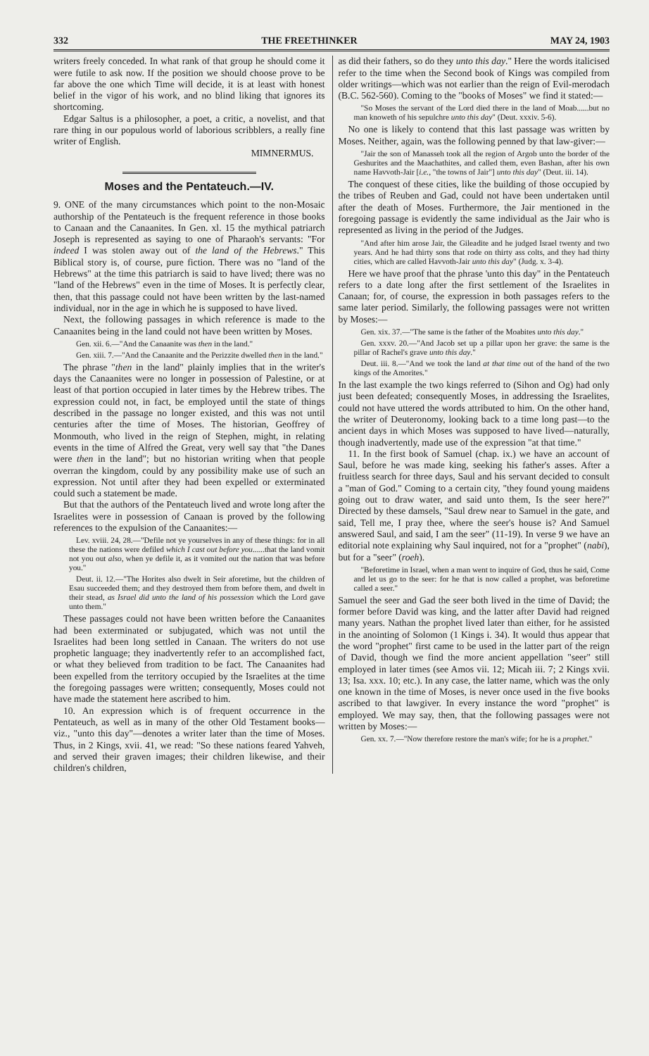332 THE FREETHINKER MAY 24, 1903
writers freely conceded. In what rank of that group he should come it were futile to ask now. If the position we should choose prove to be far above the one which Time will decide, it is at least with honest belief in the vigor of his work, and no blind liking that ignores its shortcoming.
Edgar Saltus is a philosopher, a poet, a critic, a novelist, and that rare thing in our populous world of laborious scribblers, a really fine writer of English.
MIMNERMUS.
Moses and the Pentateuch.—IV.
9. ONE of the many circumstances which point to the non-Mosaic authorship of the Pentateuch is the frequent reference in those books to Canaan and the Canaanites. In Gen. xl. 15 the mythical patriarch Joseph is represented as saying to one of Pharaoh's servants: "For indeed I was stolen away out of the land of the Hebrews." This Biblical story is, of course, pure fiction. There was no "land of the Hebrews" at the time this patriarch is said to have lived; there was no "land of the Hebrews" even in the time of Moses. It is perfectly clear, then, that this passage could not have been written by the last-named individual, nor in the age in which he is supposed to have lived.
Next, the following passages in which reference is made to the Canaanites being in the land could not have been written by Moses.
Gen. xii. 6.—"And the Canaanite was then in the land."
Gen. xiii. 7.—"And the Canaanite and the Perizzite dwelled then in the land."
The phrase "then in the land" plainly implies that in the writer's days the Canaanites were no longer in possession of Palestine, or at least of that portion occupied in later times by the Hebrew tribes. The expression could not, in fact, be employed until the state of things described in the passage no longer existed, and this was not until centuries after the time of Moses. The historian, Geoffrey of Monmouth, who lived in the reign of Stephen, might, in relating events in the time of Alfred the Great, very well say that "the Danes were then in the land"; but no historian writing when that people overran the kingdom, could by any possibility make use of such an expression. Not until after they had been expelled or exterminated could such a statement be made.
But that the authors of the Pentateuch lived and wrote long after the Israelites were in possession of Canaan is proved by the following references to the expulsion of the Canaanites:—
Lev. xviii. 24, 28.—"Defile not ye yourselves in any of these things: for in all these the nations were defiled which I cast out before you......that the land vomit not you out also, when ye defile it, as it vomited out the nation that was before you."
Deut. ii. 12.—"The Horites also dwelt in Seir aforetime, but the children of Esau succeeded them; and they destroyed them from before them, and dwelt in their stead, as Israel did unto the land of his possession which the Lord gave unto them."
These passages could not have been written before the Canaanites had been exterminated or subjugated, which was not until the Israelites had been long settled in Canaan. The writers do not use prophetic language; they inadvertently refer to an accomplished fact, or what they believed from tradition to be fact. The Canaanites had been expelled from the territory occupied by the Israelites at the time the foregoing passages were written; consequently, Moses could not have made the statement here ascribed to him.
10. An expression which is of frequent occurrence in the Pentateuch, as well as in many of the other Old Testament books—viz., "unto this day"—denotes a writer later than the time of Moses. Thus, in 2 Kings, xvii. 41, we read: "So these nations feared Yahveh, and served their graven images; their children likewise, and their children's children,
as did their fathers, so do they unto this day." Here the words italicised refer to the time when the Second book of Kings was compiled from older writings—which was not earlier than the reign of Evil-merodach (B.C. 562-560). Coming to the "books of Moses" we find it stated:—
"So Moses the servant of the Lord died there in the land of Moab......but no man knoweth of his sepulchre unto this day" (Deut. xxxiv. 5-6).
No one is likely to contend that this last passage was written by Moses. Neither, again, was the following penned by that law-giver:—
"Jair the son of Manasseh took all the region of Argob unto the border of the Geshurites and the Maachathites, and called them, even Bashan, after his own name Havvoth-Jair [i.e., "the towns of Jair"] unto this day" (Deut. iii. 14).
The conquest of these cities, like the building of those occupied by the tribes of Reuben and Gad, could not have been undertaken until after the death of Moses. Furthermore, the Jair mentioned in the foregoing passage is evidently the same individual as the Jair who is represented as living in the period of the Judges.
"And after him arose Jair, the Gileadite and he judged Israel twenty and two years. And he had thirty sons that rode on thirty ass colts, and they had thirty cities, which are called Havvoth-Jair unto this day" (Judg. x. 3-4).
Here we have proof that the phrase 'unto this day" in the Pentateuch refers to a date long after the first settlement of the Israelites in Canaan; for, of course, the expression in both passages refers to the same later period. Similarly, the following passages were not written by Moses:—
Gen. xix. 37.—"The same is the father of the Moabites unto this day."
Gen. xxxv. 20.—"And Jacob set up a pillar upon her grave: the same is the pillar of Rachel's grave unto this day."
Deut. iii. 8.—"And we took the land at that time out of the hand of the two kings of the Amorites."
In the last example the two kings referred to (Sihon and Og) had only just been defeated; consequently Moses, in addressing the Israelites, could not have uttered the words attributed to him. On the other hand, the writer of Deuteronomy, looking back to a time long past—to the ancient days in which Moses was supposed to have lived—naturally, though inadvertently, made use of the expression "at that time."
11. In the first book of Samuel (chap. ix.) we have an account of Saul, before he was made king, seeking his father's asses. After a fruitless search for three days, Saul and his servant decided to consult a "man of God." Coming to a certain city, "they found young maidens going out to draw water, and said unto them, Is the seer here?" Directed by these damsels, "Saul drew near to Samuel in the gate, and said, Tell me, I pray thee, where the seer's house is? And Samuel answered Saul, and said, I am the seer" (11-19). In verse 9 we have an editorial note explaining why Saul inquired, not for a "prophet" (nabi), but for a "seer" (roeh).
"Beforetime in Israel, when a man went to inquire of God, thus he said, Come and let us go to the seer: for he that is now called a prophet, was beforetime called a seer."
Samuel the seer and Gad the seer both lived in the time of David; the former before David was king, and the latter after David had reigned many years. Nathan the prophet lived later than either, for he assisted in the anointing of Solomon (1 Kings i. 34). It would thus appear that the word "prophet" first came to be used in the latter part of the reign of David, though we find the more ancient appellation "seer" still employed in later times (see Amos vii. 12; Micah iii. 7; 2 Kings xvii. 13; Isa. xxx. 10; etc.). In any case, the latter name, which was the only one known in the time of Moses, is never once used in the five books ascribed to that lawgiver. In every instance the word "prophet" is employed. We may say, then, that the following passages were not written by Moses:—
Gen. xx. 7.—"Now therefore restore the man's wife; for he is a prophet."